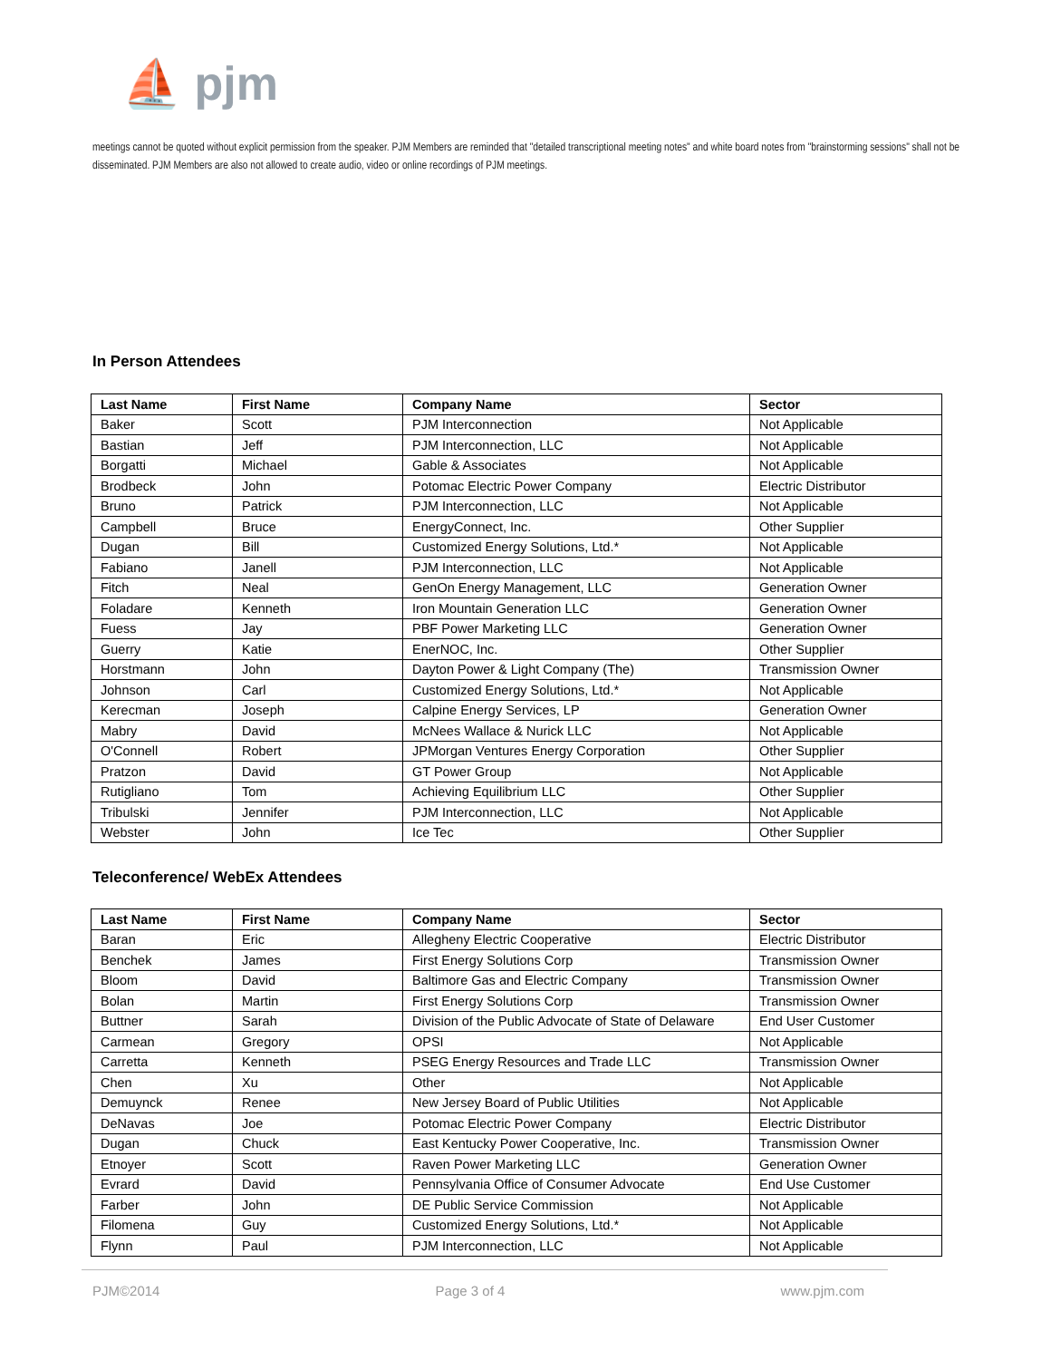⛵ pjm
meetings cannot be quoted without explicit permission from the speaker. PJM Members are reminded that "detailed transcriptional meeting notes" and white board notes from "brainstorming sessions" shall not be disseminated. PJM Members are also not allowed to create audio, video or online recordings of PJM meetings.
In Person Attendees
| Last Name | First Name | Company Name | Sector |
| --- | --- | --- | --- |
| Baker | Scott | PJM Interconnection | Not Applicable |
| Bastian | Jeff | PJM Interconnection, LLC | Not Applicable |
| Borgatti | Michael | Gable & Associates | Not Applicable |
| Brodbeck | John | Potomac Electric Power Company | Electric Distributor |
| Bruno | Patrick | PJM Interconnection, LLC | Not Applicable |
| Campbell | Bruce | EnergyConnect, Inc. | Other Supplier |
| Dugan | Bill | Customized Energy Solutions, Ltd.* | Not Applicable |
| Fabiano | Janell | PJM Interconnection, LLC | Not Applicable |
| Fitch | Neal | GenOn Energy Management, LLC | Generation Owner |
| Foladare | Kenneth | Iron Mountain Generation LLC | Generation Owner |
| Fuess | Jay | PBF Power Marketing LLC | Generation Owner |
| Guerry | Katie | EnerNOC, Inc. | Other Supplier |
| Horstmann | John | Dayton Power & Light Company (The) | Transmission Owner |
| Johnson | Carl | Customized Energy Solutions, Ltd.* | Not Applicable |
| Kerecman | Joseph | Calpine Energy Services, LP | Generation Owner |
| Mabry | David | McNees Wallace & Nurick LLC | Not Applicable |
| O'Connell | Robert | JPMorgan Ventures Energy Corporation | Other Supplier |
| Pratzon | David | GT Power Group | Not Applicable |
| Rutigliano | Tom | Achieving Equilibrium LLC | Other Supplier |
| Tribulski | Jennifer | PJM Interconnection, LLC | Not Applicable |
| Webster | John | Ice Tec | Other Supplier |
Teleconference/ WebEx Attendees
| Last Name | First Name | Company Name | Sector |
| --- | --- | --- | --- |
| Baran | Eric | Allegheny Electric Cooperative | Electric Distributor |
| Benchek | James | First Energy Solutions Corp | Transmission Owner |
| Bloom | David | Baltimore Gas and Electric Company | Transmission Owner |
| Bolan | Martin | First Energy Solutions Corp | Transmission Owner |
| Buttner | Sarah | Division of the Public Advocate of State of Delaware | End User Customer |
| Carmean | Gregory | OPSI | Not Applicable |
| Carretta | Kenneth | PSEG Energy Resources and Trade LLC | Transmission Owner |
| Chen | Xu | Other | Not Applicable |
| Demuynck | Renee | New Jersey Board of Public Utilities | Not Applicable |
| DeNavas | Joe | Potomac Electric Power Company | Electric Distributor |
| Dugan | Chuck | East Kentucky Power Cooperative, Inc. | Transmission Owner |
| Etnoyer | Scott | Raven Power Marketing LLC | Generation Owner |
| Evrard | David | Pennsylvania Office of Consumer Advocate | End Use Customer |
| Farber | John | DE Public Service Commission | Not Applicable |
| Filomena | Guy | Customized Energy Solutions, Ltd.* | Not Applicable |
| Flynn | Paul | PJM Interconnection, LLC | Not Applicable |
PJM©2014 Page 3 of 4 www.pjm.com